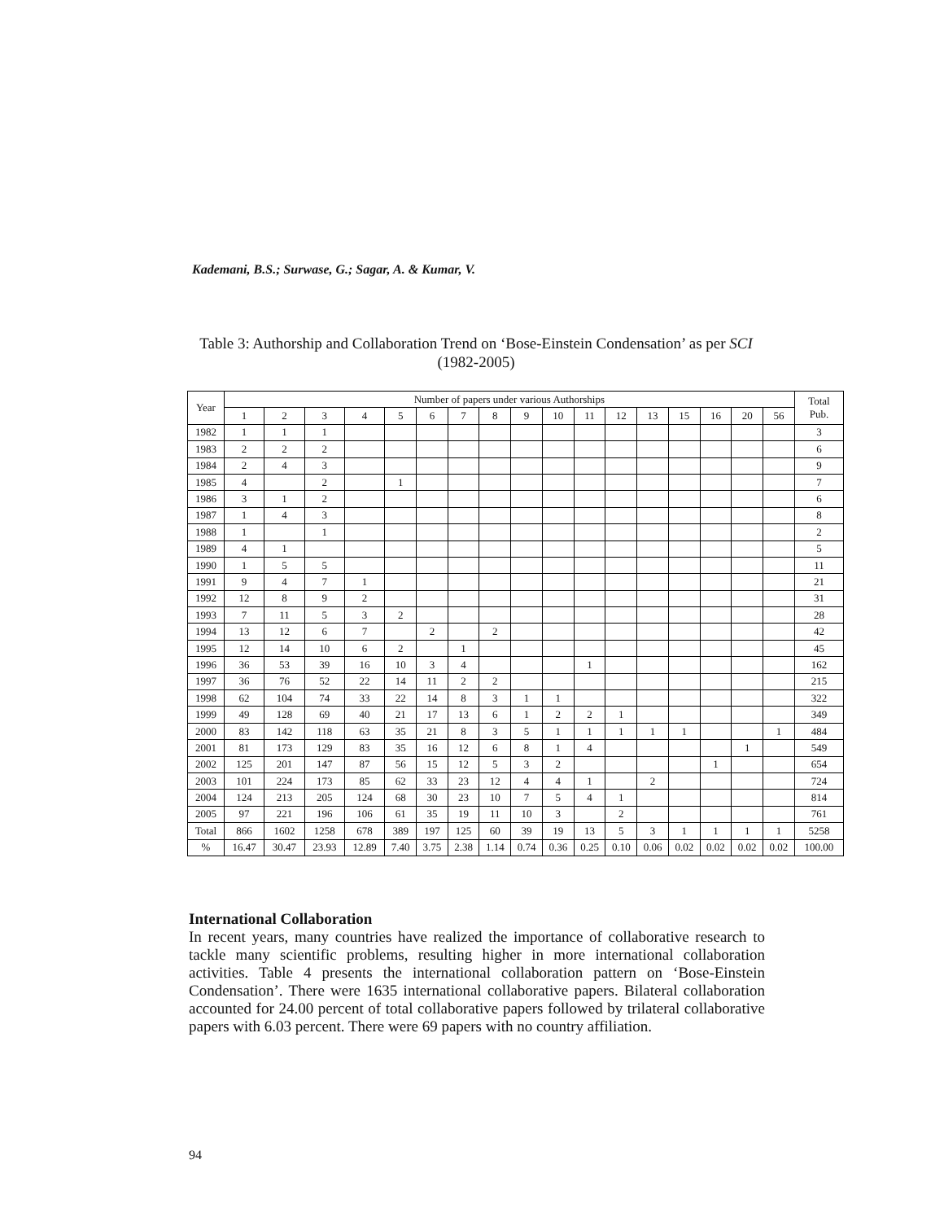Kademani, B.S.; Surwase, G.; Sagar, A. & Kumar, V.
Table 3: Authorship and Collaboration Trend on ‘Bose-Einstein Condensation’ as per SCI (1982-2005)
| Year | Number of papers under various Authorships | | | | | | | | | | | | | | | | | Total Pub. |
| --- | --- | --- | --- | --- | --- | --- | --- | --- | --- | --- | --- | --- | --- | --- | --- | --- | --- | --- |
| | 1 | 2 | 3 | 4 | 5 | 6 | 7 | 8 | 9 | 10 | 11 | 12 | 13 | 15 | 16 | 20 | 56 | |
| 1982 | 1 | 1 | 1 | | | | | | | | | | | | | | | 3 |
| 1983 | 2 | 2 | 2 | | | | | | | | | | | | | | | 6 |
| 1984 | 2 | 4 | 3 | | | | | | | | | | | | | | | 9 |
| 1985 | 4 | | 2 | | 1 | | | | | | | | | | | | | 7 |
| 1986 | 3 | 1 | 2 | | | | | | | | | | | | | | | 6 |
| 1987 | 1 | 4 | 3 | | | | | | | | | | | | | | | 8 |
| 1988 | 1 | | 1 | | | | | | | | | | | | | | | 2 |
| 1989 | 4 | 1 | | | | | | | | | | | | | | | | 5 |
| 1990 | 1 | 5 | 5 | | | | | | | | | | | | | | | 11 |
| 1991 | 9 | 4 | 7 | 1 | | | | | | | | | | | | | | 21 |
| 1992 | 12 | 8 | 9 | 2 | | | | | | | | | | | | | | 31 |
| 1993 | 7 | 11 | 5 | 3 | 2 | | | | | | | | | | | | | 28 |
| 1994 | 13 | 12 | 6 | 7 | | 2 | | 2 | | | | | | | | | | 42 |
| 1995 | 12 | 14 | 10 | 6 | 2 | | 1 | | | | | | | | | | | 45 |
| 1996 | 36 | 53 | 39 | 16 | 10 | 3 | 4 | | | | 1 | | | | | | | 162 |
| 1997 | 36 | 76 | 52 | 22 | 14 | 11 | 2 | 2 | | | | | | | | | | 215 |
| 1998 | 62 | 104 | 74 | 33 | 22 | 14 | 8 | 3 | 1 | 1 | | | | | | | | 322 |
| 1999 | 49 | 128 | 69 | 40 | 21 | 17 | 13 | 6 | 1 | 2 | 2 | 1 | | | | | | 349 |
| 2000 | 83 | 142 | 118 | 63 | 35 | 21 | 8 | 3 | 5 | 1 | 1 | 1 | 1 | 1 | | | 1 | 484 |
| 2001 | 81 | 173 | 129 | 83 | 35 | 16 | 12 | 6 | 8 | 1 | 4 | | | | | 1 | | 549 |
| 2002 | 125 | 201 | 147 | 87 | 56 | 15 | 12 | 5 | 3 | 2 | | | | | 1 | | | 654 |
| 2003 | 101 | 224 | 173 | 85 | 62 | 33 | 23 | 12 | 4 | 4 | 1 | | 2 | | | | | 724 |
| 2004 | 124 | 213 | 205 | 124 | 68 | 30 | 23 | 10 | 7 | 5 | 4 | 1 | | | | | | 814 |
| 2005 | 97 | 221 | 196 | 106 | 61 | 35 | 19 | 11 | 10 | 3 | | 2 | | | | | | 761 |
| Total | 866 | 1602 | 1258 | 678 | 389 | 197 | 125 | 60 | 39 | 19 | 13 | 5 | 3 | 1 | 1 | 1 | 1 | 5258 |
| % | 16.47 | 30.47 | 23.93 | 12.89 | 7.40 | 3.75 | 2.38 | 1.14 | 0.74 | 0.36 | 0.25 | 0.10 | 0.06 | 0.02 | 0.02 | 0.02 | 0.02 | 100.00 |
International Collaboration
In recent years, many countries have realized the importance of collaborative research to tackle many scientific problems, resulting higher in more international collaboration activities. Table 4 presents the international collaboration pattern on ‘Bose-Einstein Condensation’. There were 1635 international collaborative papers. Bilateral collaboration accounted for 24.00 percent of total collaborative papers followed by trilateral collaborative papers with 6.03 percent. There were 69 papers with no country affiliation.
94